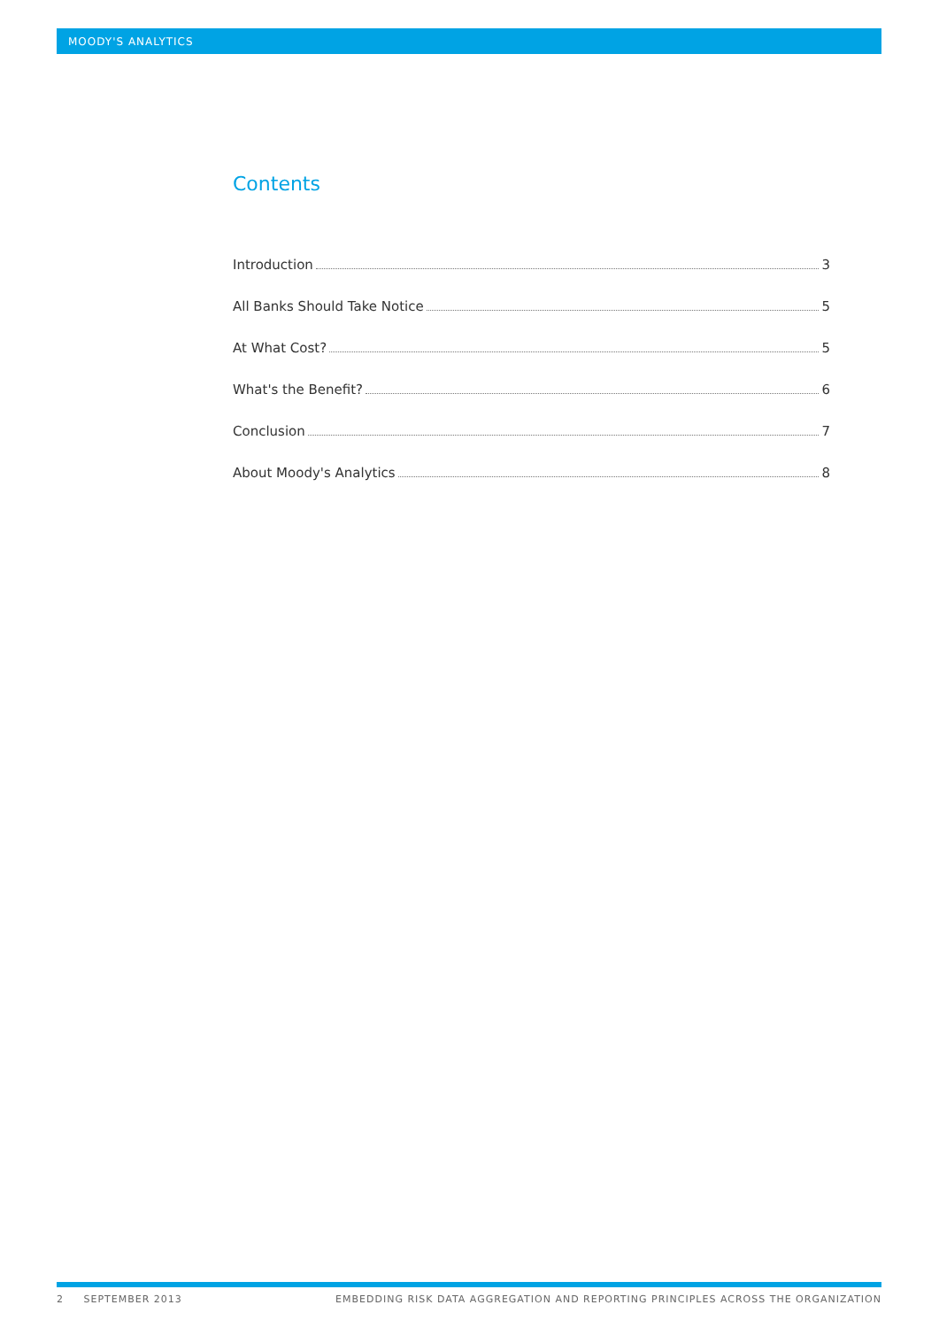MOODY'S ANALYTICS
Contents
Introduction 3
All Banks Should Take Notice 5
At What Cost? 5
What's the Benefit? 6
Conclusion 7
About Moody's Analytics 8
2 SEPTEMBER 2013 EMBEDDING RISK DATA AGGREGATION AND REPORTING PRINCIPLES ACROSS THE ORGANIZATION